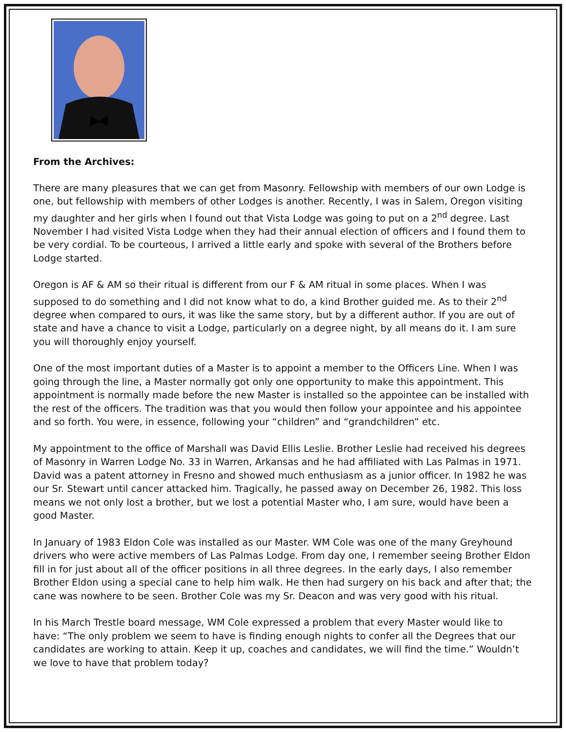From the Archives:
There are many pleasures that we can get from Masonry. Fellowship with members of our own Lodge is one, but fellowship with members of other Lodges is another. Recently, I was in Salem, Oregon visiting my daughter and her girls when I found out that Vista Lodge was going to put on a 2<sup>nd</sup> degree. Last November I had visited Vista Lodge when they had their annual election of officers and I found them to be very cordial. To be courteous, I arrived a little early and spoke with several of the Brothers before Lodge started.
Oregon is AF & AM so their ritual is different from our F & AM ritual in some places. When I was supposed to do something and I did not know what to do, a kind Brother guided me. As to their 2<sup>nd</sup> degree when compared to ours, it was like the same story, but by a different author. If you are out of state and have a chance to visit a Lodge, particularly on a degree night, by all means do it. I am sure you will thoroughly enjoy yourself.
One of the most important duties of a Master is to appoint a member to the Officers Line. When I was going through the line, a Master normally got only one opportunity to make this appointment. This appointment is normally made before the new Master is installed so the appointee can be installed with the rest of the officers. The tradition was that you would then follow your appointee and his appointee and so forth. You were, in essence, following your “children” and “grandchildren” etc.
My appointment to the office of Marshall was David Ellis Leslie. Brother Leslie had received his degrees of Masonry in Warren Lodge No. 33 in Warren, Arkansas and he had affiliated with Las Palmas in 1971. David was a patent attorney in Fresno and showed much enthusiasm as a junior officer. In 1982 he was our Sr. Stewart until cancer attacked him. Tragically, he passed away on December 26, 1982. This loss means we not only lost a brother, but we lost a potential Master who, I am sure, would have been a good Master.
In January of 1983 Eldon Cole was installed as our Master. WM Cole was one of the many Greyhound drivers who were active members of Las Palmas Lodge. From day one, I remember seeing Brother Eldon fill in for just about all of the officer positions in all three degrees. In the early days, I also remember Brother Eldon using a special cane to help him walk. He then had surgery on his back and after that; the cane was nowhere to be seen. Brother Cole was my Sr. Deacon and was very good with his ritual.
In his March Trestle board message, WM Cole expressed a problem that every Master would like to have: “The only problem we seem to have is finding enough nights to confer all the Degrees that our candidates are working to attain. Keep it up, coaches and candidates, we will find the time.” Wouldn’t we love to have that problem today?